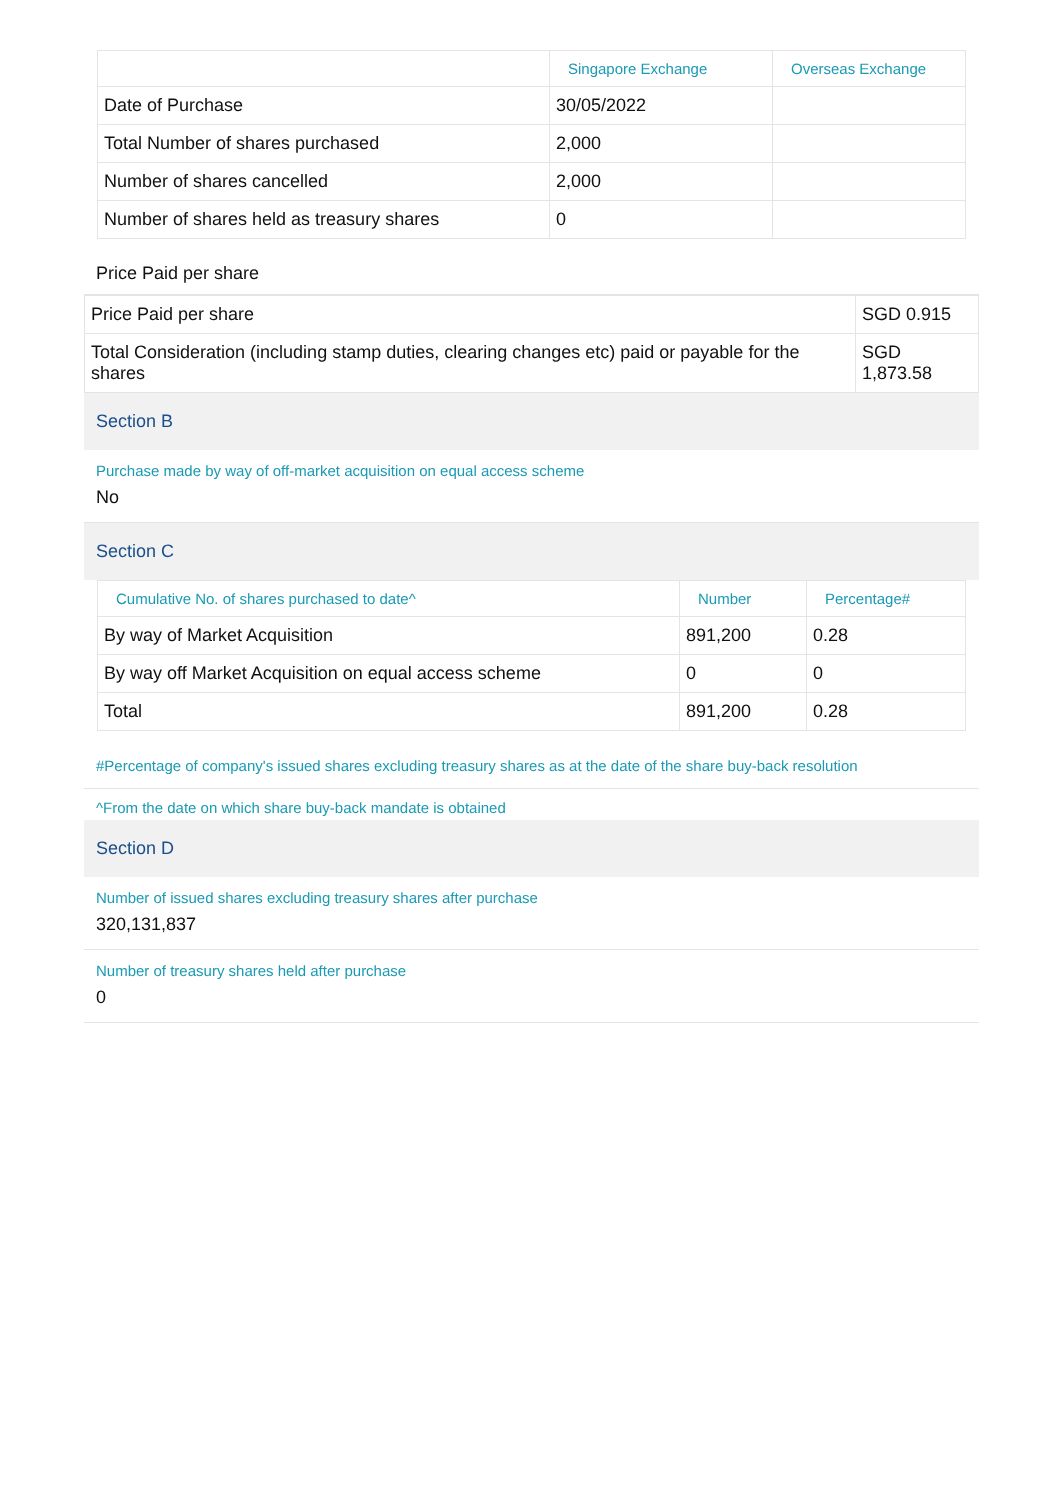| | Singapore Exchange | Overseas Exchange |
| --- | --- | --- |
| Date of Purchase | 30/05/2022 | |
| Total Number of shares purchased | 2,000 | |
| Number of shares cancelled | 2,000 | |
| Number of shares held as treasury shares | 0 | |
Price Paid per share
| Price Paid per share | SGD 0.915 |
| Total Consideration (including stamp duties, clearing changes etc) paid or payable for the shares | SGD 1,873.58 |
Section B
Purchase made by way of off-market acquisition on equal access scheme
No
Section C
| Cumulative No. of shares purchased to date^ | Number | Percentage# |
| --- | --- | --- |
| By way of Market Acquisition | 891,200 | 0.28 |
| By way off Market Acquisition on equal access scheme | 0 | 0 |
| Total | 891,200 | 0.28 |
#Percentage of company's issued shares excluding treasury shares as at the date of the share buy-back resolution
^From the date on which share buy-back mandate is obtained
Section D
Number of issued shares excluding treasury shares after purchase
320,131,837
Number of treasury shares held after purchase
0